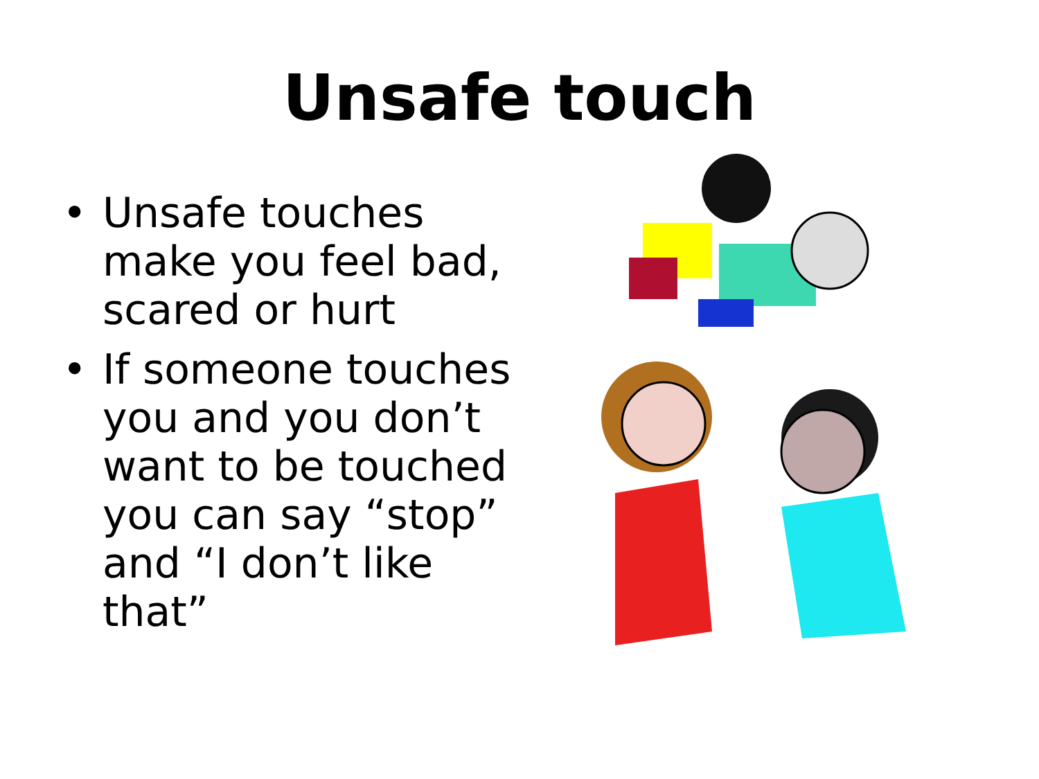Unsafe touch
• Unsafe touches make you feel bad, scared or hurt
• If someone touches you and you don’t want to be touched you can say “stop” and “I don’t like that”